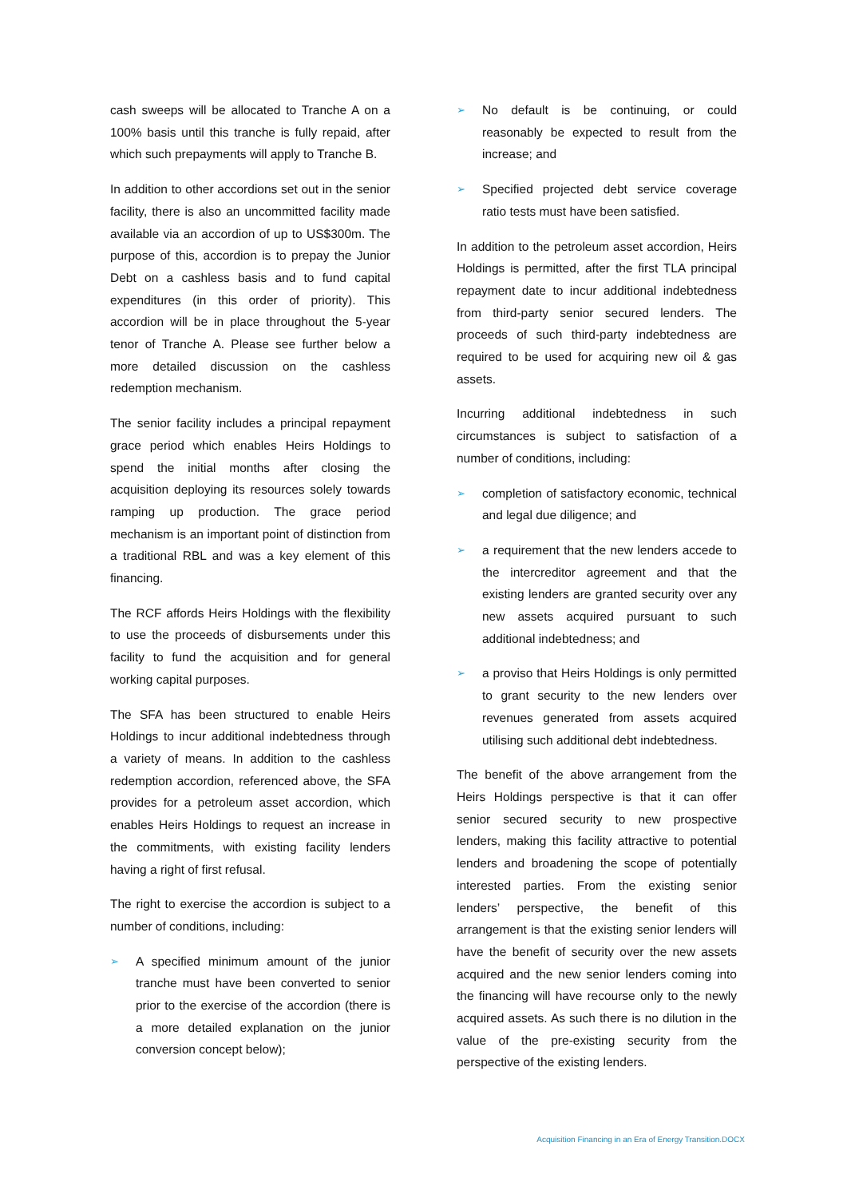cash sweeps will be allocated to Tranche A on a 100% basis until this tranche is fully repaid, after which such prepayments will apply to Tranche B.
In addition to other accordions set out in the senior facility, there is also an uncommitted facility made available via an accordion of up to US$300m. The purpose of this, accordion is to prepay the Junior Debt on a cashless basis and to fund capital expenditures (in this order of priority). This accordion will be in place throughout the 5-year tenor of Tranche A. Please see further below a more detailed discussion on the cashless redemption mechanism.
The senior facility includes a principal repayment grace period which enables Heirs Holdings to spend the initial months after closing the acquisition deploying its resources solely towards ramping up production. The grace period mechanism is an important point of distinction from a traditional RBL and was a key element of this financing.
The RCF affords Heirs Holdings with the flexibility to use the proceeds of disbursements under this facility to fund the acquisition and for general working capital purposes.
The SFA has been structured to enable Heirs Holdings to incur additional indebtedness through a variety of means. In addition to the cashless redemption accordion, referenced above, the SFA provides for a petroleum asset accordion, which enables Heirs Holdings to request an increase in the commitments, with existing facility lenders having a right of first refusal.
The right to exercise the accordion is subject to a number of conditions, including:
➢
A specified minimum amount of the junior tranche must have been converted to senior prior to the exercise of the accordion (there is a more detailed explanation on the junior conversion concept below);
➢
No default is be continuing, or could reasonably be expected to result from the increase; and
➢
Specified projected debt service coverage ratio tests must have been satisfied.
In addition to the petroleum asset accordion, Heirs Holdings is permitted, after the first TLA principal repayment date to incur additional indebtedness from third-party senior secured lenders. The proceeds of such third-party indebtedness are required to be used for acquiring new oil & gas assets.
Incurring additional indebtedness in such circumstances is subject to satisfaction of a number of conditions, including:
➢
completion of satisfactory economic, technical and legal due diligence; and
➢
a requirement that the new lenders accede to the intercreditor agreement and that the existing lenders are granted security over any new assets acquired pursuant to such additional indebtedness; and
➢
a proviso that Heirs Holdings is only permitted to grant security to the new lenders over revenues generated from assets acquired utilising such additional debt indebtedness.
The benefit of the above arrangement from the Heirs Holdings perspective is that it can offer senior secured security to new prospective lenders, making this facility attractive to potential lenders and broadening the scope of potentially interested parties. From the existing senior lenders’ perspective, the benefit of this arrangement is that the existing senior lenders will have the benefit of security over the new assets acquired and the new senior lenders coming into the financing will have recourse only to the newly acquired assets. As such there is no dilution in the value of the pre-existing security from the perspective of the existing lenders.
Acquisition Financing in an Era of Energy Transition.DOCX